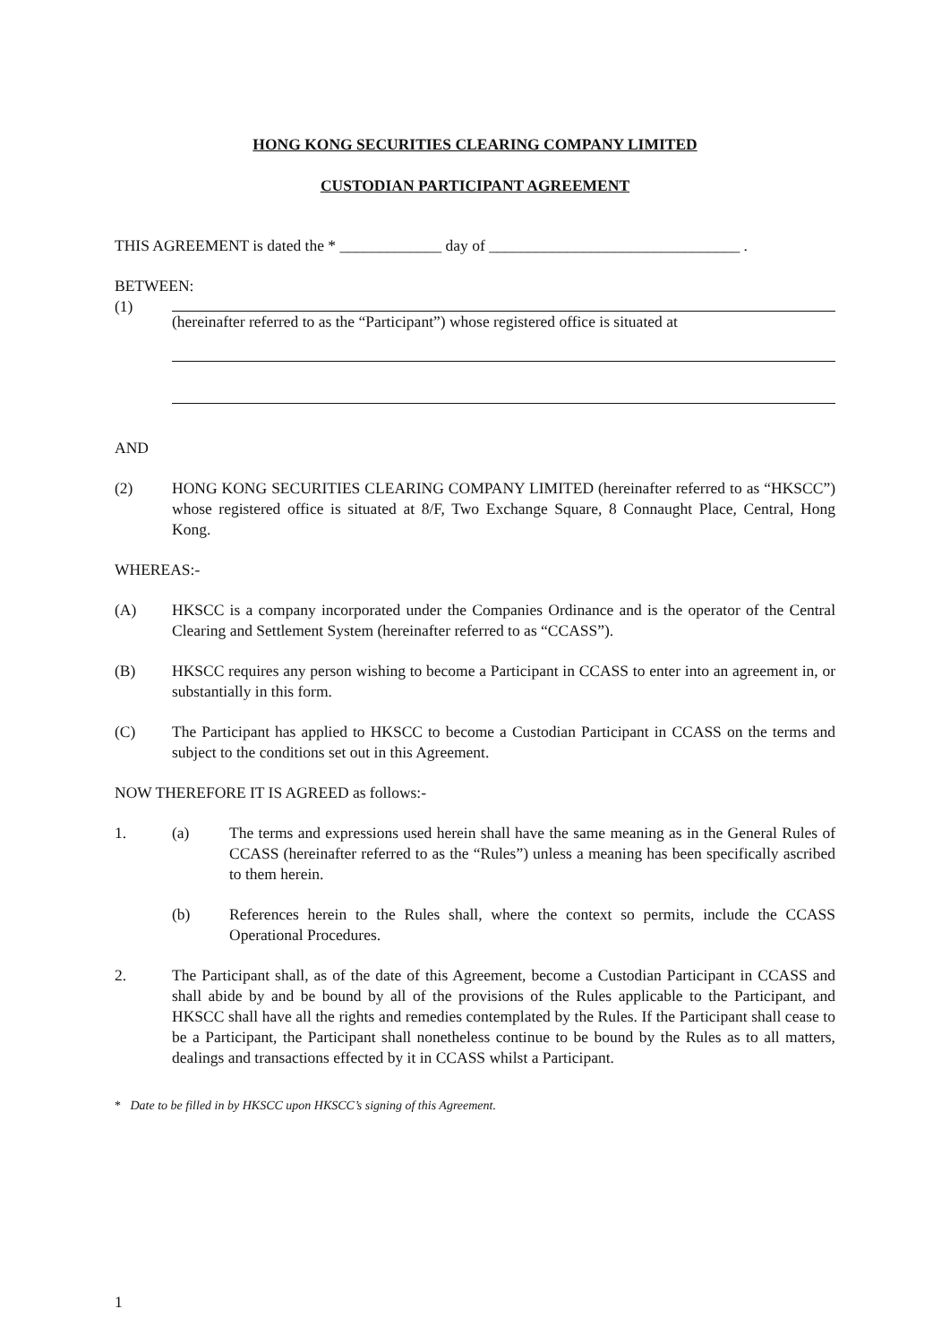HONG KONG SECURITIES CLEARING COMPANY LIMITED
CUSTODIAN PARTICIPANT AGREEMENT
THIS AGREEMENT is dated the * _____________ day of ________________________________ .
BETWEEN:
(1) (hereinafter referred to as the “Participant”) whose registered office is situated at
AND
(2) HONG KONG SECURITIES CLEARING COMPANY LIMITED (hereinafter referred to as “HKSCC”) whose registered office is situated at 8/F, Two Exchange Square, 8 Connaught Place, Central, Hong Kong.
WHEREAS:-
(A) HKSCC is a company incorporated under the Companies Ordinance and is the operator of the Central Clearing and Settlement System (hereinafter referred to as “CCASS”).
(B) HKSCC requires any person wishing to become a Participant in CCASS to enter into an agreement in, or substantially in this form.
(C) The Participant has applied to HKSCC to become a Custodian Participant in CCASS on the terms and subject to the conditions set out in this Agreement.
NOW THEREFORE IT IS AGREED as follows:-
1. (a) The terms and expressions used herein shall have the same meaning as in the General Rules of CCASS (hereinafter referred to as the “Rules”) unless a meaning has been specifically ascribed to them herein.
(b) References herein to the Rules shall, where the context so permits, include the CCASS Operational Procedures.
2. The Participant shall, as of the date of this Agreement, become a Custodian Participant in CCASS and shall abide by and be bound by all of the provisions of the Rules applicable to the Participant, and HKSCC shall have all the rights and remedies contemplated by the Rules. If the Participant shall cease to be a Participant, the Participant shall nonetheless continue to be bound by the Rules as to all matters, dealings and transactions effected by it in CCASS whilst a Participant.
* Date to be filled in by HKSCC upon HKSCC’s signing of this Agreement.
1